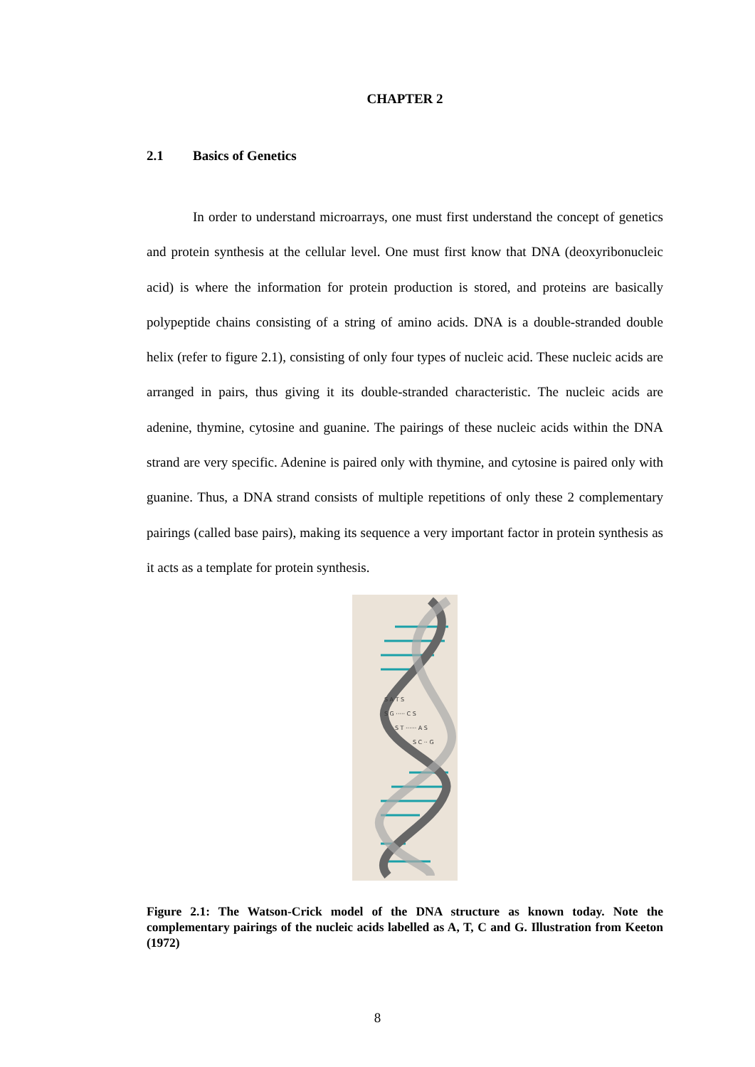CHAPTER 2
2.1 Basics of Genetics
In order to understand microarrays, one must first understand the concept of genetics and protein synthesis at the cellular level. One must first know that DNA (deoxyribonucleic acid) is where the information for protein production is stored, and proteins are basically polypeptide chains consisting of a string of amino acids. DNA is a double-stranded double helix (refer to figure 2.1), consisting of only four types of nucleic acid. These nucleic acids are arranged in pairs, thus giving it its double-stranded characteristic. The nucleic acids are adenine, thymine, cytosine and guanine. The pairings of these nucleic acids within the DNA strand are very specific. Adenine is paired only with thymine, and cytosine is paired only with guanine. Thus, a DNA strand consists of multiple repetitions of only these 2 complementary pairings (called base pairs), making its sequence a very important factor in protein synthesis as it acts as a template for protein synthesis.
S A T S
S G ····· C S
S T ······ A S
S C ·· G
Figure 2.1: The Watson-Crick model of the DNA structure as known today. Note the complementary pairings of the nucleic acids labelled as A, T, C and G. Illustration from Keeton (1972)
8